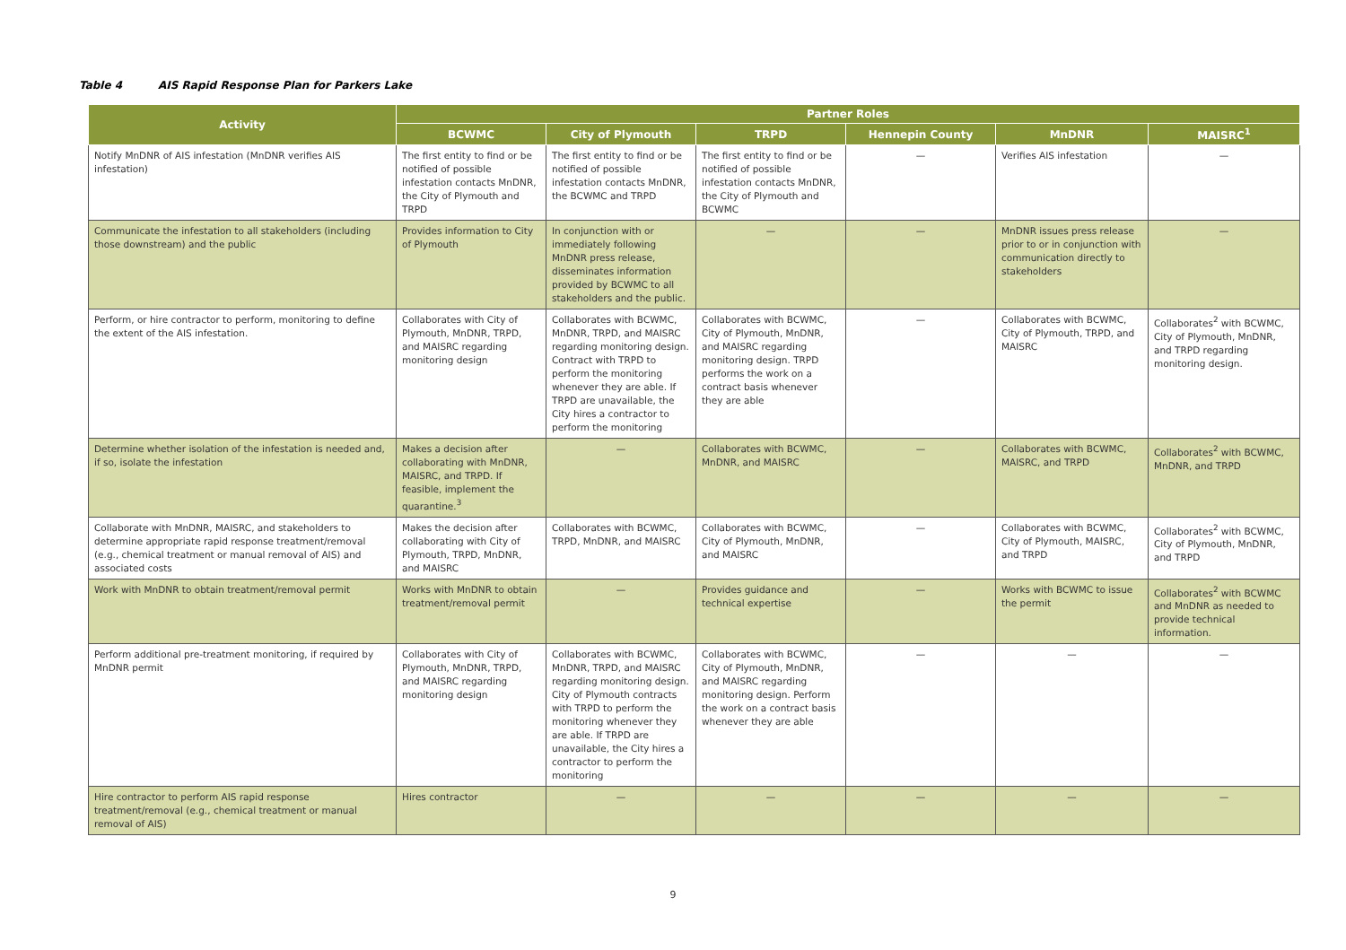Table 4 AIS Rapid Response Plan for Parkers Lake
| Activity | Partner Roles | | | | | |
| --- | --- | --- | --- | --- | --- | --- |
| | BCWMC | City of Plymouth | TRPD | Hennepin County | MnDNR | MAISRC<sup>1</sup> |
| Notify MnDNR of AIS infestation (MnDNR verifies AIS infestation) | The first entity to find or be notified of possible infestation contacts MnDNR, the City of Plymouth and TRPD | The first entity to find or be notified of possible infestation contacts MnDNR, the BCWMC and TRPD | The first entity to find or be notified of possible infestation contacts MnDNR, the City of Plymouth and BCWMC | — | Verifies AIS infestation | — |
| Communicate the infestation to all stakeholders (including those downstream) and the public | Provides information to City of Plymouth | In conjunction with or immediately following MnDNR press release, disseminates information provided by BCWMC to all stakeholders and the public. | — | — | MnDNR issues press release prior to or in conjunction with communication directly to stakeholders | — |
| Perform, or hire contractor to perform, monitoring to define the extent of the AIS infestation. | Collaborates with City of Plymouth, MnDNR, TRPD, and MAISRC regarding monitoring design | Collaborates with BCWMC, MnDNR, TRPD, and MAISRC regarding monitoring design. Contract with TRPD to perform the monitoring whenever they are able. If TRPD are unavailable, the City hires a contractor to perform the monitoring | Collaborates with BCWMC, City of Plymouth, MnDNR, and MAISRC regarding monitoring design. TRPD performs the work on a contract basis whenever they are able | — | Collaborates with BCWMC, City of Plymouth, TRPD, and MAISRC | Collaborates<sup>2</sup> with BCWMC, City of Plymouth, MnDNR, and TRPD regarding monitoring design. |
| Determine whether isolation of the infestation is needed and, if so, isolate the infestation | Makes a decision after collaborating with MnDNR, MAISRC, and TRPD. If feasible, implement the quarantine.<sup>3</sup> | — | Collaborates with BCWMC, MnDNR, and MAISRC | — | Collaborates with BCWMC, MAISRC, and TRPD | Collaborates<sup>2</sup> with BCWMC, MnDNR, and TRPD |
| Collaborate with MnDNR, MAISRC, and stakeholders to determine appropriate rapid response treatment/removal (e.g., chemical treatment or manual removal of AIS) and associated costs | Makes the decision after collaborating with City of Plymouth, TRPD, MnDNR, and MAISRC | Collaborates with BCWMC, TRPD, MnDNR, and MAISRC | Collaborates with BCWMC, City of Plymouth, MnDNR, and MAISRC | — | Collaborates with BCWMC, City of Plymouth, MAISRC, and TRPD | Collaborates<sup>2</sup> with BCWMC, City of Plymouth, MnDNR, and TRPD |
| Work with MnDNR to obtain treatment/removal permit | Works with MnDNR to obtain treatment/removal permit | — | Provides guidance and technical expertise | — | Works with BCWMC to issue the permit | Collaborates<sup>2</sup> with BCWMC and MnDNR as needed to provide technical information. |
| Perform additional pre-treatment monitoring, if required by MnDNR permit | Collaborates with City of Plymouth, MnDNR, TRPD, and MAISRC regarding monitoring design | Collaborates with BCWMC, MnDNR, TRPD, and MAISRC regarding monitoring design. City of Plymouth contracts with TRPD to perform the monitoring whenever they are able. If TRPD are unavailable, the City hires a contractor to perform the monitoring | Collaborates with BCWMC, City of Plymouth, MnDNR, and MAISRC regarding monitoring design. Perform the work on a contract basis whenever they are able | — | — | — |
| Hire contractor to perform AIS rapid response treatment/removal (e.g., chemical treatment or manual removal of AIS) | Hires contractor | — | — | — | — | — |
9